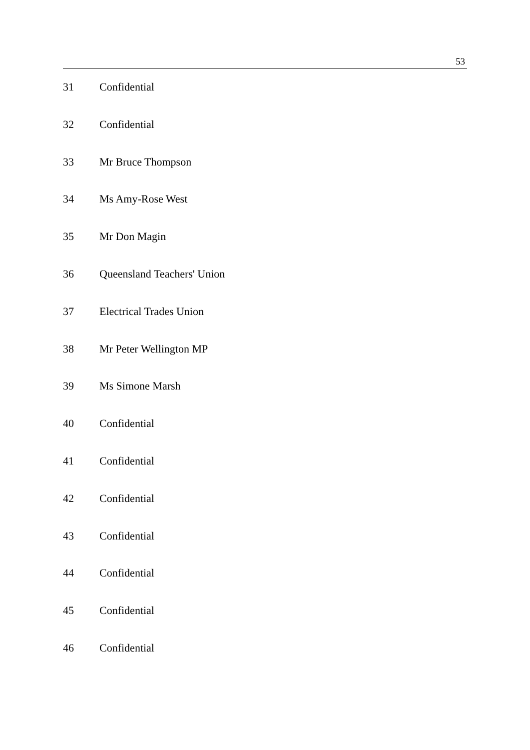53
| 31 | Confidential |
| 32 | Confidential |
| 33 | Mr Bruce Thompson |
| 34 | Ms Amy-Rose West |
| 35 | Mr Don Magin |
| 36 | Queensland Teachers' Union |
| 37 | Electrical Trades Union |
| 38 | Mr Peter Wellington MP |
| 39 | Ms Simone Marsh |
| 40 | Confidential |
| 41 | Confidential |
| 42 | Confidential |
| 43 | Confidential |
| 44 | Confidential |
| 45 | Confidential |
| 46 | Confidential |